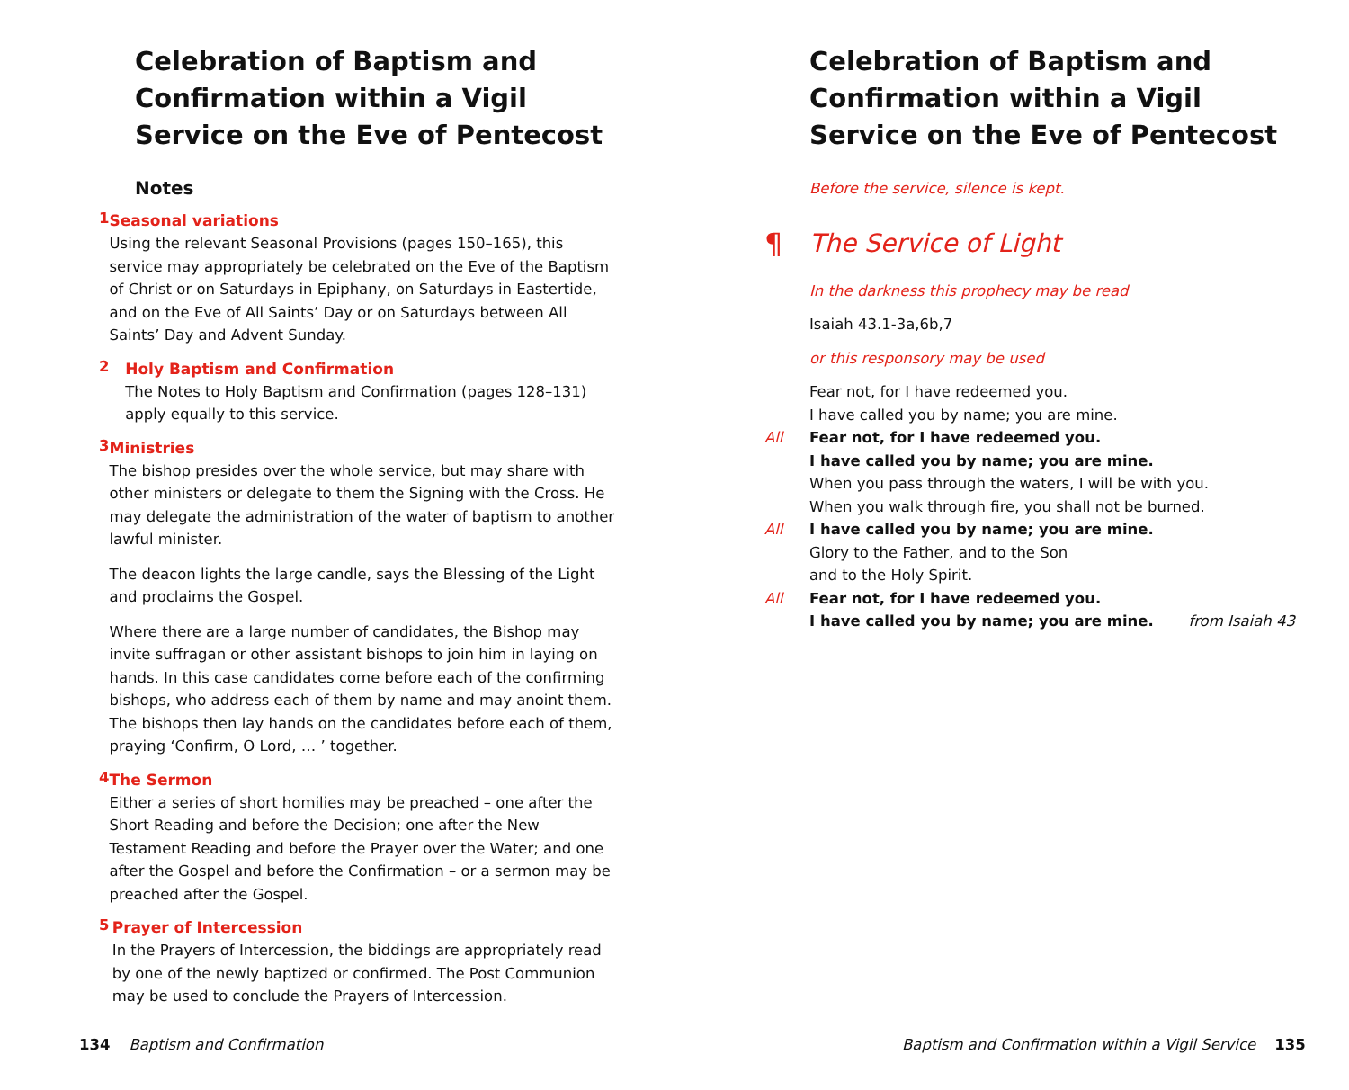Celebration of Baptism and Confirmation within a Vigil Service on the Eve of Pentecost
Notes
1
Seasonal variations
Using the relevant Seasonal Provisions (pages 150–165), this service may appropriately be celebrated on the Eve of the Baptism of Christ or on Saturdays in Epiphany, on Saturdays in Eastertide, and on the Eve of All Saints’ Day or on Saturdays between All Saints’ Day and Advent Sunday.
2
Holy Baptism and Confirmation
The Notes to Holy Baptism and Confirmation (pages 128–131) apply equally to this service.
3
Ministries
The bishop presides over the whole service, but may share with other ministers or delegate to them the Signing with the Cross. He may delegate the administration of the water of baptism to another lawful minister.
The deacon lights the large candle, says the Blessing of the Light and proclaims the Gospel.
Where there are a large number of candidates, the Bishop may invite suffragan or other assistant bishops to join him in laying on hands. In this case candidates come before each of the confirming bishops, who address each of them by name and may anoint them. The bishops then lay hands on the candidates before each of them, praying ‘Confirm, O Lord, … ’ together.
4
The Sermon
Either a series of short homilies may be preached – one after the Short Reading and before the Decision; one after the New Testament Reading and before the Prayer over the Water; and one after the Gospel and before the Confirmation – or a sermon may be preached after the Gospel.
5
Prayer of Intercession
In the Prayers of Intercession, the biddings are appropriately read by one of the newly baptized or confirmed. The Post Communion may be used to conclude the Prayers of Intercession.
134 Baptism and Confirmation
Celebration of Baptism and Confirmation within a Vigil Service on the Eve of Pentecost
Before the service, silence is kept.
¶ The Service of Light
In the darkness this prophecy may be read
Isaiah 43.1-3a,6b,7
or this responsory may be used
Fear not, for I have redeemed you.
I have called you by name; you are mine.
All Fear not, for I have redeemed you.
I have called you by name; you are mine.
When you pass through the waters, I will be with you.
When you walk through fire, you shall not be burned.
All I have called you by name; you are mine.
Glory to the Father, and to the Son
and to the Holy Spirit.
All Fear not, for I have redeemed you.
I have called you by name; you are mine.
from Isaiah 43
Baptism and Confirmation within a Vigil Service 135